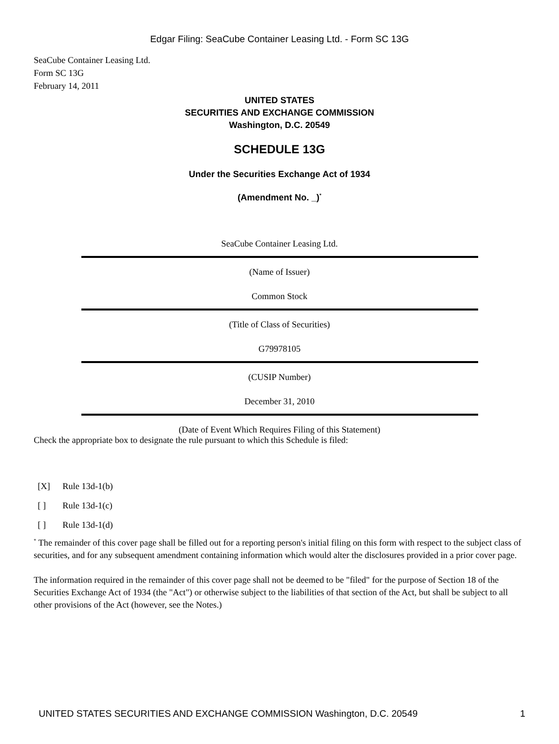Edgar Filing: SeaCube Container Leasing Ltd. - Form SC 13G
SeaCube Container Leasing Ltd.
Form SC 13G
February 14, 2011
UNITED STATES
SECURITIES AND EXCHANGE COMMISSION
Washington, D.C. 20549
SCHEDULE 13G
Under the Securities Exchange Act of 1934
(Amendment No. _)<sup>*</sup>
SeaCube Container Leasing Ltd.
(Name of Issuer)
Common Stock
(Title of Class of Securities)
G79978105
(CUSIP Number)
December 31, 2010
(Date of Event Which Requires Filing of this Statement)
Check the appropriate box to designate the rule pursuant to which this Schedule is filed:
[X] Rule 13d-1(b)
[ ] Rule 13d-1(c)
[ ] Rule 13d-1(d)
<sup>*</sup> The remainder of this cover page shall be filled out for a reporting person's initial filing on this form with respect to the subject class of securities, and for any subsequent amendment containing information which would alter the disclosures provided in a prior cover page.
The information required in the remainder of this cover page shall not be deemed to be "filed" for the purpose of Section 18 of the Securities Exchange Act of 1934 (the "Act") or otherwise subject to the liabilities of that section of the Act, but shall be subject to all other provisions of the Act (however, see the Notes.)
UNITED STATES SECURITIES AND EXCHANGE COMMISSION Washington, D.C. 20549 1